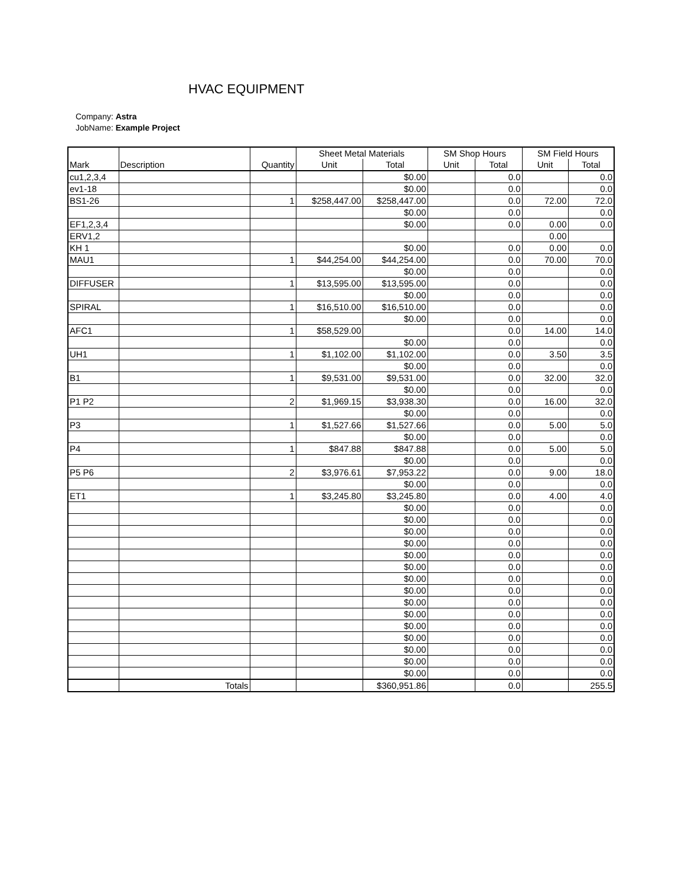HVAC EQUIPMENT
Company: Astra
JobName: Example Project
| | | | Sheet Metal Materials | | SM Shop Hours | | SM Field Hours | |
| --- | --- | --- | --- | --- | --- | --- | --- | --- |
| Mark | Description | Quantity | Unit | Total | Unit | Total | Unit | Total |
| cu1,2,3,4 | | | | $0.00 | | 0.0 | | 0.0 |
| ev1-18 | | | | $0.00 | | 0.0 | | 0.0 |
| BS1-26 | | 1 | $258,447.00 | $258,447.00 | | 0.0 | 72.00 | 72.0 |
| | | | | $0.00 | | 0.0 | | 0.0 |
| EF1,2,3,4 | | | | $0.00 | | 0.0 | 0.00 | 0.0 |
| ERV1,2 | | | | | | | 0.00 | |
| KH 1 | | | | $0.00 | | 0.0 | 0.00 | 0.0 |
| MAU1 | | 1 | $44,254.00 | $44,254.00 | | 0.0 | 70.00 | 70.0 |
| | | | | $0.00 | | 0.0 | | 0.0 |
| DIFFUSER | | 1 | $13,595.00 | $13,595.00 | | 0.0 | | 0.0 |
| | | | | $0.00 | | 0.0 | | 0.0 |
| SPIRAL | | 1 | $16,510.00 | $16,510.00 | | 0.0 | | 0.0 |
| | | | | $0.00 | | 0.0 | | 0.0 |
| AFC1 | | 1 | $58,529.00 | | | 0.0 | 14.00 | 14.0 |
| | | | | $0.00 | | 0.0 | | 0.0 |
| UH1 | | 1 | $1,102.00 | $1,102.00 | | 0.0 | 3.50 | 3.5 |
| | | | | $0.00 | | 0.0 | | 0.0 |
| B1 | | 1 | $9,531.00 | $9,531.00 | | 0.0 | 32.00 | 32.0 |
| | | | | $0.00 | | 0.0 | | 0.0 |
| P1 P2 | | 2 | $1,969.15 | $3,938.30 | | 0.0 | 16.00 | 32.0 |
| | | | | $0.00 | | 0.0 | | 0.0 |
| P3 | | 1 | $1,527.66 | $1,527.66 | | 0.0 | 5.00 | 5.0 |
| | | | | $0.00 | | 0.0 | | 0.0 |
| P4 | | 1 | $847.88 | $847.88 | | 0.0 | 5.00 | 5.0 |
| | | | | $0.00 | | 0.0 | | 0.0 |
| P5 P6 | | 2 | $3,976.61 | $7,953.22 | | 0.0 | 9.00 | 18.0 |
| | | | | $0.00 | | 0.0 | | 0.0 |
| ET1 | | 1 | $3,245.80 | $3,245.80 | | 0.0 | 4.00 | 4.0 |
| | | | | $0.00 | | 0.0 | | 0.0 |
| | | | | $0.00 | | 0.0 | | 0.0 |
| | | | | $0.00 | | 0.0 | | 0.0 |
| | | | | $0.00 | | 0.0 | | 0.0 |
| | | | | $0.00 | | 0.0 | | 0.0 |
| | | | | $0.00 | | 0.0 | | 0.0 |
| | | | | $0.00 | | 0.0 | | 0.0 |
| | | | | $0.00 | | 0.0 | | 0.0 |
| | | | | $0.00 | | 0.0 | | 0.0 |
| | | | | $0.00 | | 0.0 | | 0.0 |
| | | | | $0.00 | | 0.0 | | 0.0 |
| | | | | $0.00 | | 0.0 | | 0.0 |
| | | | | $0.00 | | 0.0 | | 0.0 |
| | | | | $0.00 | | 0.0 | | 0.0 |
| | | | | $0.00 | | 0.0 | | 0.0 |
| | Totals | | | $360,951.86 | | 0.0 | | 255.5 |